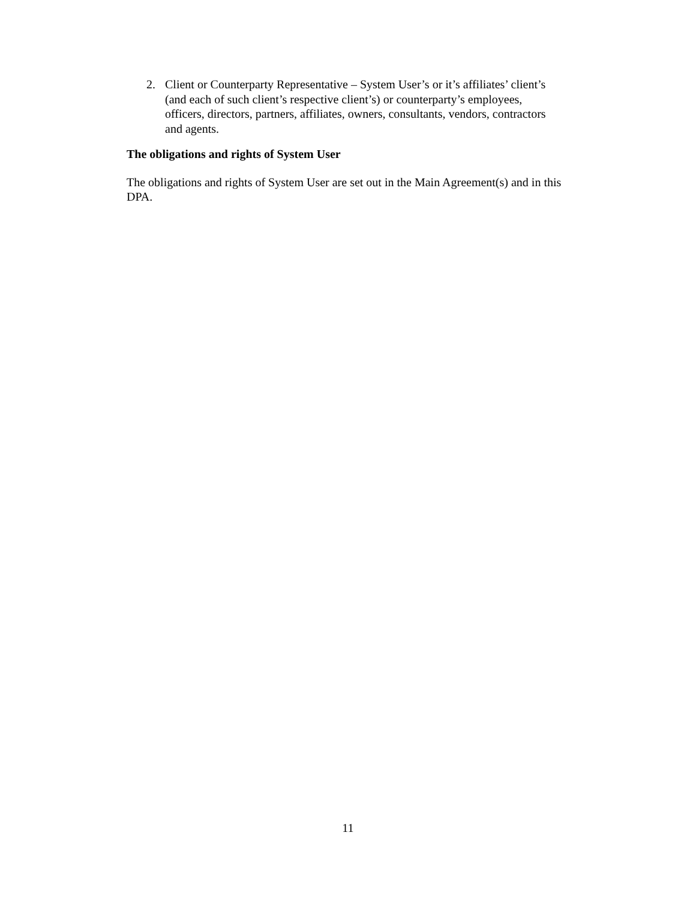2. Client or Counterparty Representative – System User’s or it’s affiliates’ client’s (and each of such client’s respective client’s) or counterparty’s employees, officers, directors, partners, affiliates, owners, consultants, vendors, contractors and agents.
The obligations and rights of System User
The obligations and rights of System User are set out in the Main Agreement(s) and in this DPA.
11